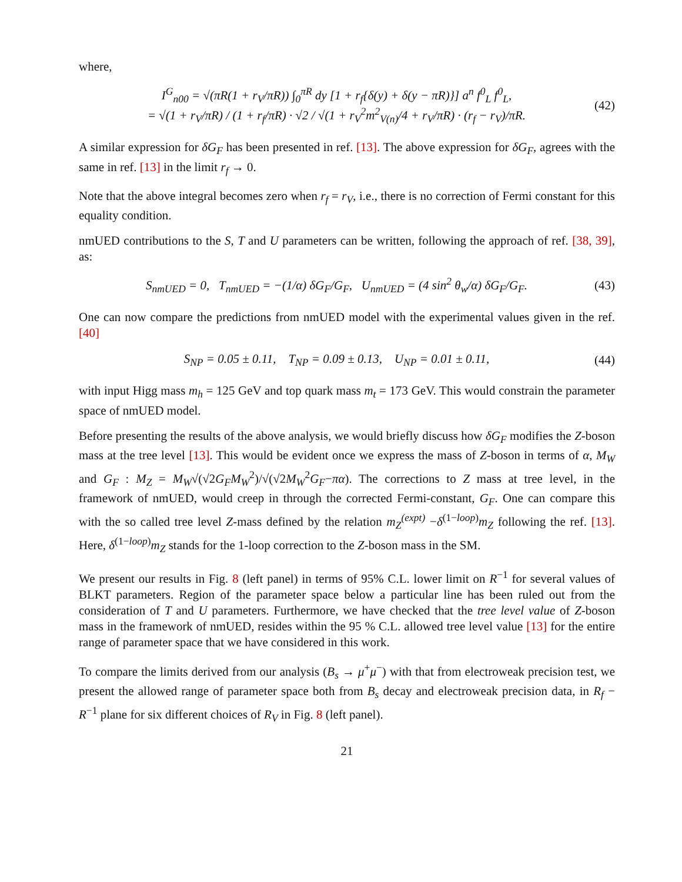where,
I<sup>G</sup><sub>n00</sub> = √(πR(1 + r<sub>V</sub>/πR)) ∫<sub>0</sub><sup>πR</sup> dy [1 + r<sub>f</sub>{δ(y) + δ(y − πR)}] a<sup>n</sup> f<sup>0</sup><sub>L</sub> f<sup>0</sup><sub>L</sub>,
= √(1 + r<sub>V</sub>/πR) / (1 + r<sub>f</sub>/πR) · √2 / √(1 + r<sub>V</sub><sup>2</sup>m<sup>2</sup><sub>V(n)</sub>/4 + r<sub>V</sub>/πR) · (r<sub>f</sub> − r<sub>V</sub>)/πR.
(42)
A similar expression for δG<sub>F</sub> has been presented in ref. [13]. The above expression for δG<sub>F</sub>, agrees with the same in ref. [13] in the limit r<sub>f</sub> → 0.
Note that the above integral becomes zero when r<sub>f</sub> = r<sub>V</sub>, i.e., there is no correction of Fermi constant for this equality condition.
nmUED contributions to the S, T and U parameters can be written, following the approach of ref. [38, 39], as:
S<sub>nmUED</sub> = 0, T<sub>nmUED</sub> = −(1/α) δG<sub>F</sub>/G<sub>F</sub>, U<sub>nmUED</sub> = (4 sin<sup>2</sup> θ<sub>w</sub>/α) δG<sub>F</sub>/G<sub>F</sub>.
(43)
One can now compare the predictions from nmUED model with the experimental values given in the ref. [40]
S<sub>NP</sub> = 0.05 ± 0.11, T<sub>NP</sub> = 0.09 ± 0.13, U<sub>NP</sub> = 0.01 ± 0.11,
(44)
with input Higg mass m<sub>h</sub> = 125 GeV and top quark mass m<sub>t</sub> = 173 GeV. This would constrain the parameter space of nmUED model.
Before presenting the results of the above analysis, we would briefly discuss how δG<sub>F</sub> modifies the Z-boson mass at the tree level [13]. This would be evident once we express the mass of Z-boson in terms of α, M<sub>W</sub> and G<sub>F</sub> : M<sub>Z</sub> = M<sub>W</sub>√(√2G<sub>F</sub>M<sub>W</sub><sup>2</sup>)/√(√2M<sub>W</sub><sup>2</sup>G<sub>F</sub>−πα). The corrections to Z mass at tree level, in the framework of nmUED, would creep in through the corrected Fermi-constant, G<sub>F</sub>. One can compare this with the so called tree level Z-mass defined by the relation m<sub>Z</sub><sup>(expt)</sup> −δ<sup>(1−loop)</sup>m<sub>Z</sub> following the ref. [13]. Here, δ<sup>(1−loop)</sup>m<sub>Z</sub> stands for the 1-loop correction to the Z-boson mass in the SM.
We present our results in Fig. 8 (left panel) in terms of 95% C.L. lower limit on R<sup>−1</sup> for several values of BLKT parameters. Region of the parameter space below a particular line has been ruled out from the consideration of T and U parameters. Furthermore, we have checked that the tree level value of Z-boson mass in the framework of nmUED, resides within the 95 % C.L. allowed tree level value [13] for the entire range of parameter space that we have considered in this work.
To compare the limits derived from our analysis (B<sub>s</sub> → μ<sup>+</sup>μ<sup>−</sup>) with that from electroweak precision test, we present the allowed range of parameter space both from B<sub>s</sub> decay and electroweak precision data, in R<sub>f</sub> − R<sup>−1</sup> plane for six different choices of R<sub>V</sub> in Fig. 8 (left panel).
21